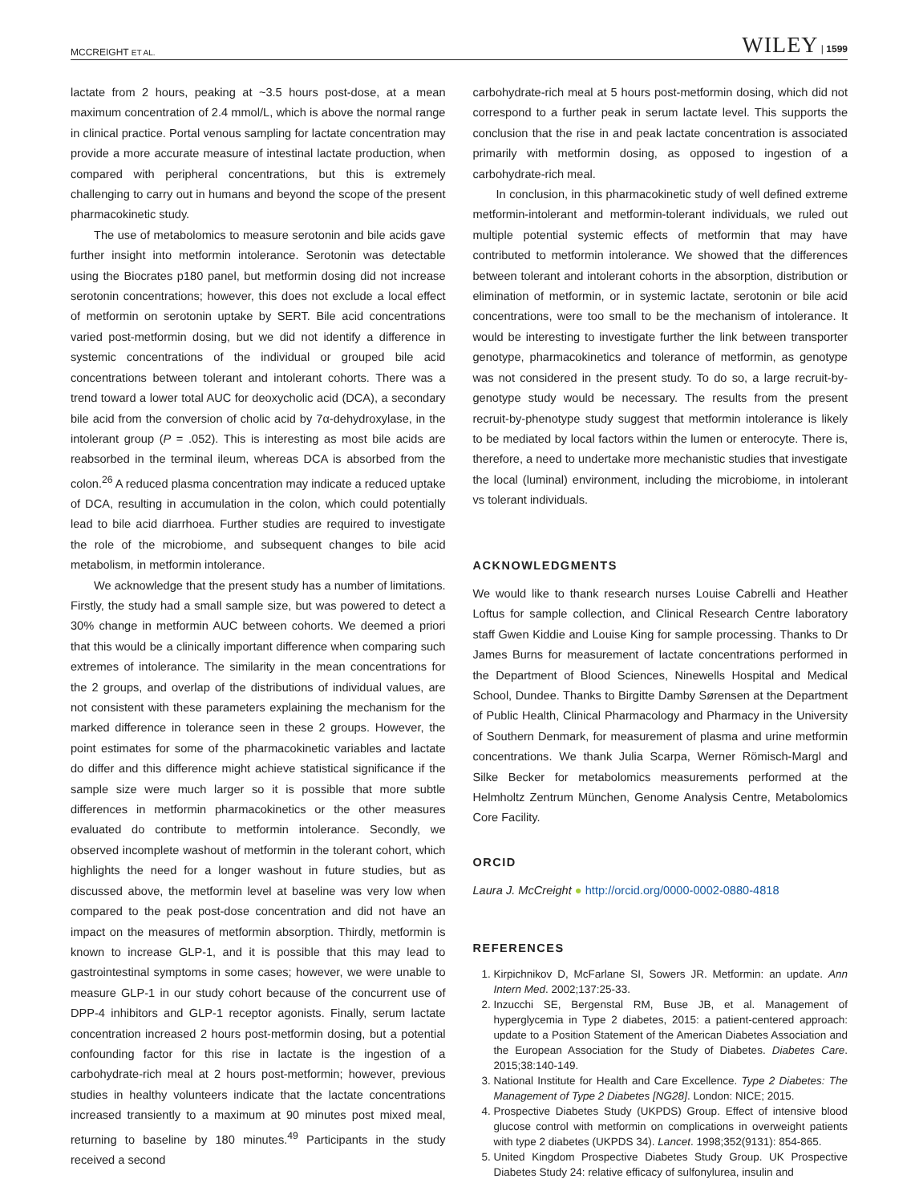MCCREIGHT ET AL. WILEY | 1599
lactate from 2 hours, peaking at ~3.5 hours post-dose, at a mean maximum concentration of 2.4 mmol/L, which is above the normal range in clinical practice. Portal venous sampling for lactate concentration may provide a more accurate measure of intestinal lactate production, when compared with peripheral concentrations, but this is extremely challenging to carry out in humans and beyond the scope of the present pharmacokinetic study.
The use of metabolomics to measure serotonin and bile acids gave further insight into metformin intolerance. Serotonin was detectable using the Biocrates p180 panel, but metformin dosing did not increase serotonin concentrations; however, this does not exclude a local effect of metformin on serotonin uptake by SERT. Bile acid concentrations varied post-metformin dosing, but we did not identify a difference in systemic concentrations of the individual or grouped bile acid concentrations between tolerant and intolerant cohorts. There was a trend toward a lower total AUC for deoxycholic acid (DCA), a secondary bile acid from the conversion of cholic acid by 7α-dehydroxylase, in the intolerant group (P = .052). This is interesting as most bile acids are reabsorbed in the terminal ileum, whereas DCA is absorbed from the colon.<sup>26</sup> A reduced plasma concentration may indicate a reduced uptake of DCA, resulting in accumulation in the colon, which could potentially lead to bile acid diarrhoea. Further studies are required to investigate the role of the microbiome, and subsequent changes to bile acid metabolism, in metformin intolerance.
We acknowledge that the present study has a number of limitations. Firstly, the study had a small sample size, but was powered to detect a 30% change in metformin AUC between cohorts. We deemed a priori that this would be a clinically important difference when comparing such extremes of intolerance. The similarity in the mean concentrations for the 2 groups, and overlap of the distributions of individual values, are not consistent with these parameters explaining the mechanism for the marked difference in tolerance seen in these 2 groups. However, the point estimates for some of the pharmacokinetic variables and lactate do differ and this difference might achieve statistical significance if the sample size were much larger so it is possible that more subtle differences in metformin pharmacokinetics or the other measures evaluated do contribute to metformin intolerance. Secondly, we observed incomplete washout of metformin in the tolerant cohort, which highlights the need for a longer washout in future studies, but as discussed above, the metformin level at baseline was very low when compared to the peak post-dose concentration and did not have an impact on the measures of metformin absorption. Thirdly, metformin is known to increase GLP-1, and it is possible that this may lead to gastrointestinal symptoms in some cases; however, we were unable to measure GLP-1 in our study cohort because of the concurrent use of DPP-4 inhibitors and GLP-1 receptor agonists. Finally, serum lactate concentration increased 2 hours post-metformin dosing, but a potential confounding factor for this rise in lactate is the ingestion of a carbohydrate-rich meal at 2 hours post-metformin; however, previous studies in healthy volunteers indicate that the lactate concentrations increased transiently to a maximum at 90 minutes post mixed meal, returning to baseline by 180 minutes.<sup>49</sup> Participants in the study received a second
carbohydrate-rich meal at 5 hours post-metformin dosing, which did not correspond to a further peak in serum lactate level. This supports the conclusion that the rise in and peak lactate concentration is associated primarily with metformin dosing, as opposed to ingestion of a carbohydrate-rich meal.
In conclusion, in this pharmacokinetic study of well defined extreme metformin-intolerant and metformin-tolerant individuals, we ruled out multiple potential systemic effects of metformin that may have contributed to metformin intolerance. We showed that the differences between tolerant and intolerant cohorts in the absorption, distribution or elimination of metformin, or in systemic lactate, serotonin or bile acid concentrations, were too small to be the mechanism of intolerance. It would be interesting to investigate further the link between transporter genotype, pharmacokinetics and tolerance of metformin, as genotype was not considered in the present study. To do so, a large recruit-by-genotype study would be necessary. The results from the present recruit-by-phenotype study suggest that metformin intolerance is likely to be mediated by local factors within the lumen or enterocyte. There is, therefore, a need to undertake more mechanistic studies that investigate the local (luminal) environment, including the microbiome, in intolerant vs tolerant individuals.
ACKNOWLEDGMENTS
We would like to thank research nurses Louise Cabrelli and Heather Loftus for sample collection, and Clinical Research Centre laboratory staff Gwen Kiddie and Louise King for sample processing. Thanks to Dr James Burns for measurement of lactate concentrations performed in the Department of Blood Sciences, Ninewells Hospital and Medical School, Dundee. Thanks to Birgitte Damby Sørensen at the Department of Public Health, Clinical Pharmacology and Pharmacy in the University of Southern Denmark, for measurement of plasma and urine metformin concentrations. We thank Julia Scarpa, Werner Römisch-Margl and Silke Becker for metabolomics measurements performed at the Helmholtz Zentrum München, Genome Analysis Centre, Metabolomics Core Facility.
ORCID
Laura J. McCreight ● http://orcid.org/0000-0002-0880-4818
REFERENCES
1. Kirpichnikov D, McFarlane SI, Sowers JR. Metformin: an update. Ann Intern Med. 2002;137:25-33.
2. Inzucchi SE, Bergenstal RM, Buse JB, et al. Management of hyperglycemia in Type 2 diabetes, 2015: a patient-centered approach: update to a Position Statement of the American Diabetes Association and the European Association for the Study of Diabetes. Diabetes Care. 2015;38:140-149.
3. National Institute for Health and Care Excellence. Type 2 Diabetes: The Management of Type 2 Diabetes [NG28]. London: NICE; 2015.
4. Prospective Diabetes Study (UKPDS) Group. Effect of intensive blood glucose control with metformin on complications in overweight patients with type 2 diabetes (UKPDS 34). Lancet. 1998;352(9131): 854-865.
5. United Kingdom Prospective Diabetes Study Group. UK Prospective Diabetes Study 24: relative efficacy of sulfonylurea, insulin and